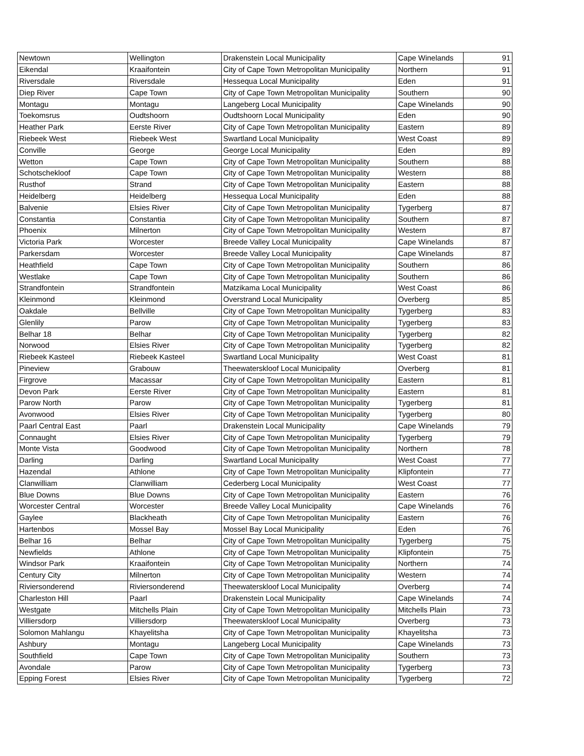| Newtown | Wellington | Drakenstein Local Municipality | Cape Winelands | 91 |
| Eikendal | Kraaifontein | City of Cape Town Metropolitan Municipality | Northern | 91 |
| Riversdale | Riversdale | Hessequa Local Municipality | Eden | 91 |
| Diep River | Cape Town | City of Cape Town Metropolitan Municipality | Southern | 90 |
| Montagu | Montagu | Langeberg Local Municipality | Cape Winelands | 90 |
| Toekomsrus | Oudtshoorn | Oudtshoorn Local Municipality | Eden | 90 |
| Heather Park | Eerste River | City of Cape Town Metropolitan Municipality | Eastern | 89 |
| Riebeek West | Riebeek West | Swartland Local Municipality | West Coast | 89 |
| Conville | George | George Local Municipality | Eden | 89 |
| Wetton | Cape Town | City of Cape Town Metropolitan Municipality | Southern | 88 |
| Schotschekloof | Cape Town | City of Cape Town Metropolitan Municipality | Western | 88 |
| Rusthof | Strand | City of Cape Town Metropolitan Municipality | Eastern | 88 |
| Heidelberg | Heidelberg | Hessequa Local Municipality | Eden | 88 |
| Balvenie | Elsies River | City of Cape Town Metropolitan Municipality | Tygerberg | 87 |
| Constantia | Constantia | City of Cape Town Metropolitan Municipality | Southern | 87 |
| Phoenix | Milnerton | City of Cape Town Metropolitan Municipality | Western | 87 |
| Victoria Park | Worcester | Breede Valley Local Municipality | Cape Winelands | 87 |
| Parkersdam | Worcester | Breede Valley Local Municipality | Cape Winelands | 87 |
| Heathfield | Cape Town | City of Cape Town Metropolitan Municipality | Southern | 86 |
| Westlake | Cape Town | City of Cape Town Metropolitan Municipality | Southern | 86 |
| Strandfontein | Strandfontein | Matzikama Local Municipality | West Coast | 86 |
| Kleinmond | Kleinmond | Overstrand Local Municipality | Overberg | 85 |
| Oakdale | Bellville | City of Cape Town Metropolitan Municipality | Tygerberg | 83 |
| Glenlily | Parow | City of Cape Town Metropolitan Municipality | Tygerberg | 83 |
| Belhar 18 | Belhar | City of Cape Town Metropolitan Municipality | Tygerberg | 82 |
| Norwood | Elsies River | City of Cape Town Metropolitan Municipality | Tygerberg | 82 |
| Riebeek Kasteel | Riebeek Kasteel | Swartland Local Municipality | West Coast | 81 |
| Pineview | Grabouw | Theewaterskloof Local Municipality | Overberg | 81 |
| Firgrove | Macassar | City of Cape Town Metropolitan Municipality | Eastern | 81 |
| Devon Park | Eerste River | City of Cape Town Metropolitan Municipality | Eastern | 81 |
| Parow North | Parow | City of Cape Town Metropolitan Municipality | Tygerberg | 81 |
| Avonwood | Elsies River | City of Cape Town Metropolitan Municipality | Tygerberg | 80 |
| Paarl Central East | Paarl | Drakenstein Local Municipality | Cape Winelands | 79 |
| Connaught | Elsies River | City of Cape Town Metropolitan Municipality | Tygerberg | 79 |
| Monte Vista | Goodwood | City of Cape Town Metropolitan Municipality | Northern | 78 |
| Darling | Darling | Swartland Local Municipality | West Coast | 77 |
| Hazendal | Athlone | City of Cape Town Metropolitan Municipality | Klipfontein | 77 |
| Clanwilliam | Clanwilliam | Cederberg Local Municipality | West Coast | 77 |
| Blue Downs | Blue Downs | City of Cape Town Metropolitan Municipality | Eastern | 76 |
| Worcester Central | Worcester | Breede Valley Local Municipality | Cape Winelands | 76 |
| Gaylee | Blackheath | City of Cape Town Metropolitan Municipality | Eastern | 76 |
| Hartenbos | Mossel Bay | Mossel Bay Local Municipality | Eden | 76 |
| Belhar 16 | Belhar | City of Cape Town Metropolitan Municipality | Tygerberg | 75 |
| Newfields | Athlone | City of Cape Town Metropolitan Municipality | Klipfontein | 75 |
| Windsor Park | Kraaifontein | City of Cape Town Metropolitan Municipality | Northern | 74 |
| Century City | Milnerton | City of Cape Town Metropolitan Municipality | Western | 74 |
| Riviersonderend | Riviersonderend | Theewaterskloof Local Municipality | Overberg | 74 |
| Charleston Hill | Paarl | Drakenstein Local Municipality | Cape Winelands | 74 |
| Westgate | Mitchells Plain | City of Cape Town Metropolitan Municipality | Mitchells Plain | 73 |
| Villiersdorp | Villiersdorp | Theewaterskloof Local Municipality | Overberg | 73 |
| Solomon Mahlangu | Khayelitsha | City of Cape Town Metropolitan Municipality | Khayelitsha | 73 |
| Ashbury | Montagu | Langeberg Local Municipality | Cape Winelands | 73 |
| Southfield | Cape Town | City of Cape Town Metropolitan Municipality | Southern | 73 |
| Avondale | Parow | City of Cape Town Metropolitan Municipality | Tygerberg | 73 |
| Epping Forest | Elsies River | City of Cape Town Metropolitan Municipality | Tygerberg | 72 |